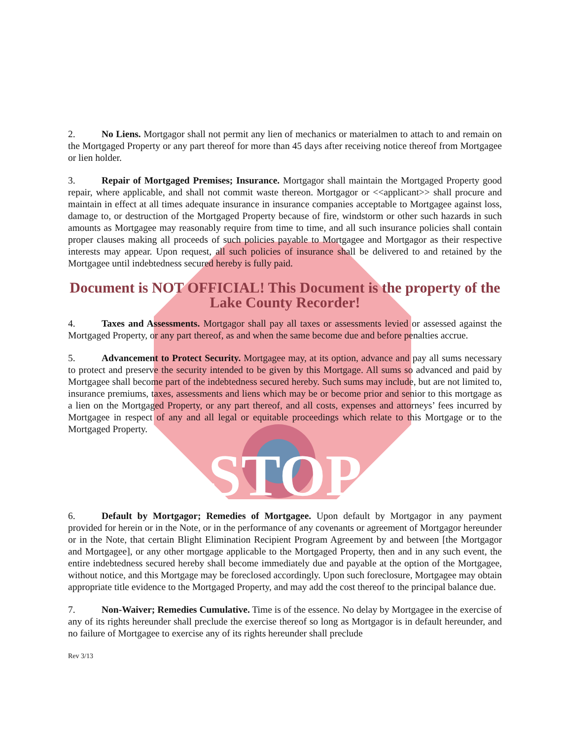2. No Liens. Mortgagor shall not permit any lien of mechanics or materialmen to attach to and remain on the Mortgaged Property or any part thereof for more than 45 days after receiving notice thereof from Mortgagee or lien holder.
3. Repair of Mortgaged Premises; Insurance. Mortgagor shall maintain the Mortgaged Property good repair, where applicable, and shall not commit waste thereon. Mortgagor or <<applicant>> shall procure and maintain in effect at all times adequate insurance in insurance companies acceptable to Mortgagee against loss, damage to, or destruction of the Mortgaged Property because of fire, windstorm or other such hazards in such amounts as Mortgagee may reasonably require from time to time, and all such insurance policies shall contain proper clauses making all proceeds of such policies payable to Mortgagee and Mortgagor as their respective interests may appear. Upon request, all such policies of insurance shall be delivered to and retained by the Mortgagee until indebtedness secured hereby is fully paid.
Document is NOT OFFICIAL! This Document is the property of the Lake County Recorder!
4. Taxes and Assessments. Mortgagor shall pay all taxes or assessments levied or assessed against the Mortgaged Property, or any part thereof, as and when the same become due and before penalties accrue.
5. Advancement to Protect Security. Mortgagee may, at its option, advance and pay all sums necessary to protect and preserve the security intended to be given by this Mortgage. All sums so advanced and paid by Mortgagee shall become part of the indebtedness secured hereby. Such sums may include, but are not limited to, insurance premiums, taxes, assessments and liens which may be or become prior and senior to this mortgage as a lien on the Mortgaged Property, or any part thereof, and all costs, expenses and attorneys’ fees incurred by Mortgagee in respect of any and all legal or equitable proceedings which relate to this Mortgage or to the Mortgaged Property.
STOP
6. Default by Mortgagor; Remedies of Mortgagee. Upon default by Mortgagor in any payment provided for herein or in the Note, or in the performance of any covenants or agreement of Mortgagor hereunder or in the Note, that certain Blight Elimination Recipient Program Agreement by and between [the Mortgagor and Mortgagee], or any other mortgage applicable to the Mortgaged Property, then and in any such event, the entire indebtedness secured hereby shall become immediately due and payable at the option of the Mortgagee, without notice, and this Mortgage may be foreclosed accordingly. Upon such foreclosure, Mortgagee may obtain appropriate title evidence to the Mortgaged Property, and may add the cost thereof to the principal balance due.
7. Non-Waiver; Remedies Cumulative. Time is of the essence. No delay by Mortgagee in the exercise of any of its rights hereunder shall preclude the exercise thereof so long as Mortgagor is in default hereunder, and no failure of Mortgagee to exercise any of its rights hereunder shall preclude
Rev 3/13